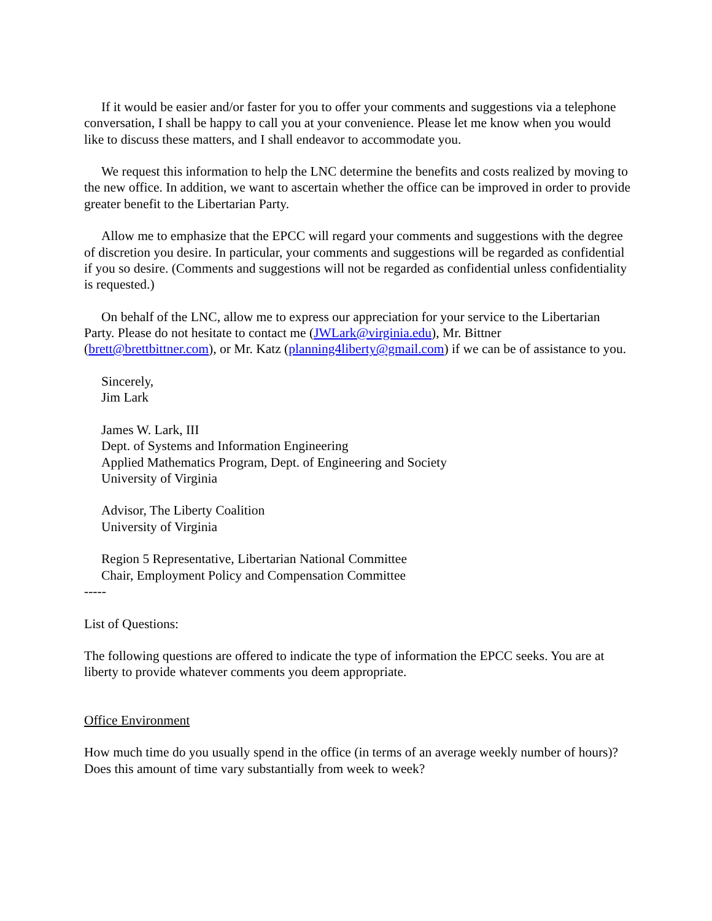If it would be easier and/or faster for you to offer your comments and suggestions via a telephone conversation, I shall be happy to call you at your convenience. Please let me know when you would like to discuss these matters, and I shall endeavor to accommodate you.
We request this information to help the LNC determine the benefits and costs realized by moving to the new office. In addition, we want to ascertain whether the office can be improved in order to provide greater benefit to the Libertarian Party.
Allow me to emphasize that the EPCC will regard your comments and suggestions with the degree of discretion you desire. In particular, your comments and suggestions will be regarded as confidential if you so desire. (Comments and suggestions will not be regarded as confidential unless confidentiality is requested.)
On behalf of the LNC, allow me to express our appreciation for your service to the Libertarian Party. Please do not hesitate to contact me (JWLark@virginia.edu), Mr. Bittner (brett@brettbittner.com), or Mr. Katz (planning4liberty@gmail.com) if we can be of assistance to you.
Sincerely,
Jim Lark
James W. Lark, III
Dept. of Systems and Information Engineering
Applied Mathematics Program, Dept. of Engineering and Society
University of Virginia
Advisor, The Liberty Coalition
University of Virginia
Region 5 Representative, Libertarian National Committee
Chair, Employment Policy and Compensation Committee
-----
List of Questions:
The following questions are offered to indicate the type of information the EPCC seeks. You are at liberty to provide whatever comments you deem appropriate.
Office Environment
How much time do you usually spend in the office (in terms of an average weekly number of hours)? Does this amount of time vary substantially from week to week?